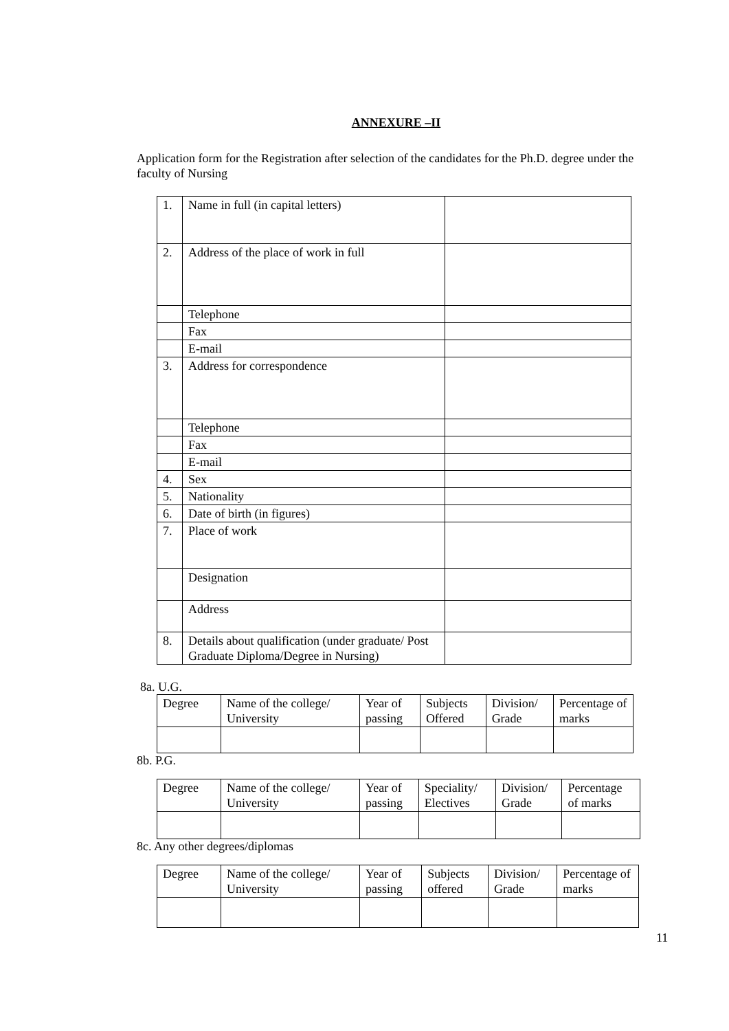ANNEXURE –II
Application form for the Registration after selection of the candidates for the Ph.D. degree under the faculty of Nursing
| 1. | Name in full (in capital letters) | |
| 2. | Address of the place of work in full | |
| | Telephone | |
| | Fax | |
| | E-mail | |
| 3. | Address for correspondence | |
| | Telephone | |
| | Fax | |
| | E-mail | |
| 4. | Sex | |
| 5. | Nationality | |
| 6. | Date of birth (in figures) | |
| 7. | Place of work | |
| | Designation | |
| | Address | |
| 8. | Details about qualification (under graduate/ Post Graduate Diploma/Degree in Nursing) | |
8a. U.G.
| Degree | Name of the college/ University | Year of passing | Subjects Offered | Division/ Grade | Percentage of marks |
8b. P.G.
| Degree | Name of the college/ University | Year of passing | Speciality/ Electives | Division/ Grade | Percentage of marks |
8c. Any other degrees/diplomas
| Degree | Name of the college/ University | Year of passing | Subjects offered | Division/ Grade | Percentage of marks |
11